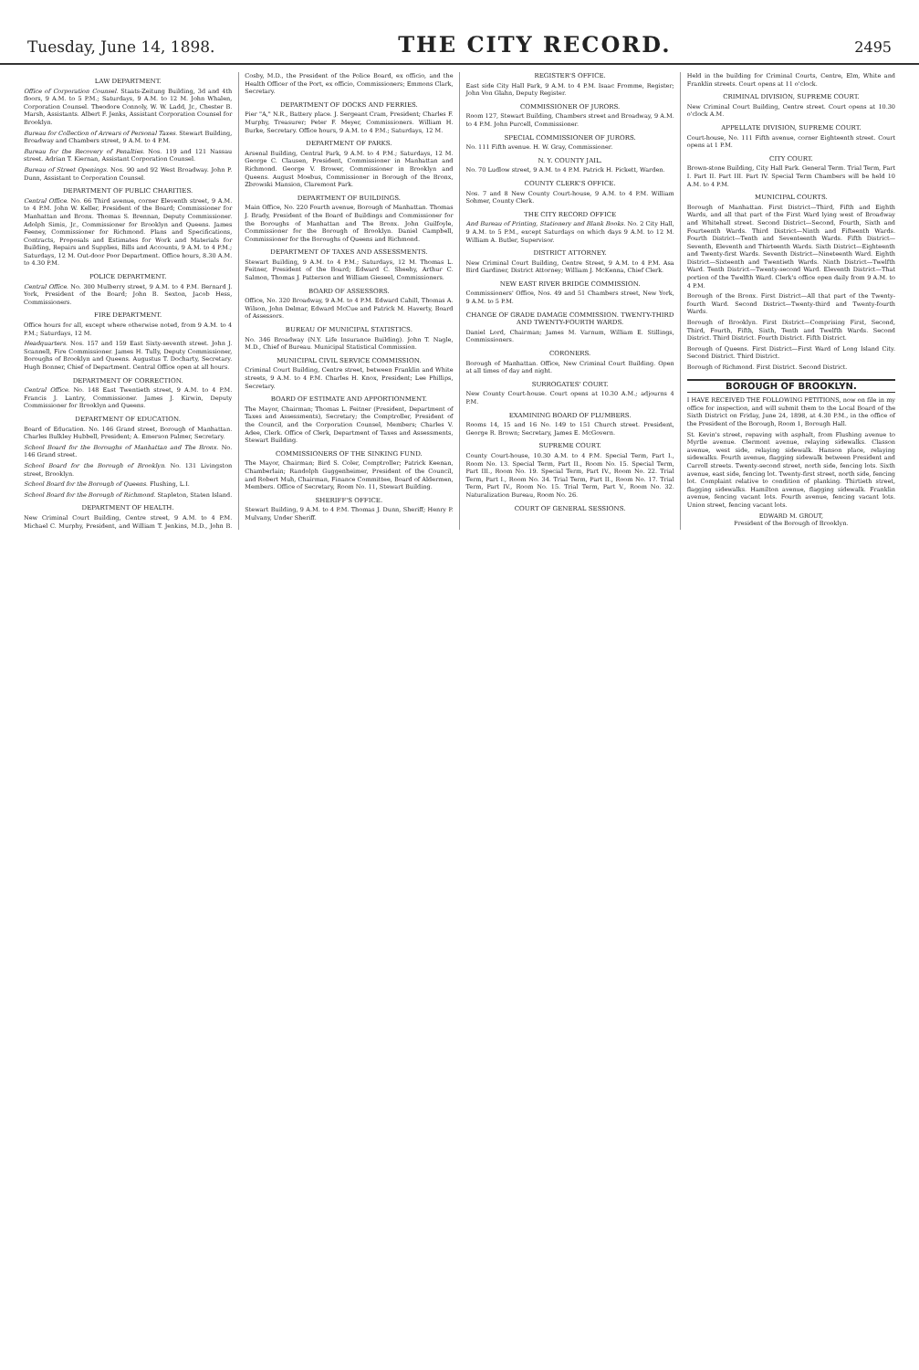Tuesday, June 14, 1898. THE CITY RECORD. 2495
LAW DEPARTMENT.
Office of Corporation Counsel. Staats-Zeitung Building, 3d and 4th floors, 9 A.M. to 5 P.M.; Saturdays, 9 A.M. to 12 M. John Whalen, Corporation Counsel. Theodore Connoly, W. W. Ladd, Jr., Chester B. Marsh, Assistants. Albert F. Jenks, Assistant Corporation Counsel for Brooklyn.
Bureau for Collection of Arrears of Personal Taxes. Stewart Building, Broadway and Chambers street, 9 A.M. to 4 P.M.
Bureau for the Recovery of Penalties. Nos. 119 and 121 Nassau street. Adrian T. Kiernan, Assistant Corporation Counsel.
Bureau of Street Openings. Nos. 90 and 92 West Broadway. John P. Dunn, Assistant to Corporation Counsel.
DEPARTMENT OF PUBLIC CHARITIES.
Central Office. No. 66 Third avenue, corner Eleventh street, 9 A.M. to 4 P.M. John W. Keller, President of the Board; Commissioner for Manhattan and Bronx. Thomas S. Brennan, Deputy Commissioner. Adolph Simis, Jr., Commissioner for Brooklyn and Queens. James Feeney, Commissioner for Richmond. Plans and Specifications, Contracts, Proposals and Estimates for Work and Materials for Building, Repairs and Supplies, Bills and Accounts, 9 A.M. to 4 P.M.; Saturdays, 12 M. Out-door Poor Department. Office hours, 8.30 A.M. to 4.30 P.M.
POLICE DEPARTMENT.
Central Office. No. 300 Mulberry street, 9 A.M. to 4 P.M. Bernard J. York, President of the Board; John B. Sexton, Jacob Hess, Commissioners.
FIRE DEPARTMENT.
Office hours for all, except where otherwise noted, from 9 A.M. to 4 P.M.; Saturdays, 12 M.
Headquarters. Nos. 157 and 159 East Sixty-seventh street. John J. Scannell, Fire Commissioner. James H. Tully, Deputy Commissioner, Boroughs of Brooklyn and Queens. Augustus T. Docharty, Secretary. Hugh Bonner, Chief of Department. Central Office open at all hours.
DEPARTMENT OF CORRECTION.
Central Office. No. 148 East Twentieth street, 9 A.M. to 4 P.M. Francis J. Lantry, Commissioner. James J. Kirwin, Deputy Commissioner for Brooklyn and Queens.
DEPARTMENT OF EDUCATION.
Board of Education. No. 146 Grand street, Borough of Manhattan. Charles Bulkley Hubbell, President; A. Emerson Palmer, Secretary.
School Board for the Boroughs of Manhattan and The Bronx. No. 146 Grand street.
School Board for the Borough of Brooklyn. No. 131 Livingston street, Brooklyn.
School Board for the Borough of Queens. Flushing, L.I.
School Board for the Borough of Richmond. Stapleton, Staten Island.
DEPARTMENT OF HEALTH.
New Criminal Court Building, Centre street, 9 A.M. to 4 P.M. Michael C. Murphy, President, and William T. Jenkins, M.D., John B. Cosby, M.D., the President of the Police Board, ex officio, and the Health Officer of the Port, ex officio, Commissioners; Emmons Clark, Secretary.
DEPARTMENT OF DOCKS AND FERRIES.
Pier "A," N.R., Battery place. J. Sergeant Cram, President; Charles F. Murphy, Treasurer; Peter F. Meyer, Commissioners. William H. Burke, Secretary. Office hours, 9 A.M. to 4 P.M.; Saturdays, 12 M.
DEPARTMENT OF PARKS.
Arsenal Building, Central Park, 9 A.M. to 4 P.M.; Saturdays, 12 M. George C. Clausen, President, Commissioner in Manhattan and Richmond. George V. Brower, Commissioner in Brooklyn and Queens. August Moebus, Commissioner in Borough of the Bronx, Zbrowski Mansion, Claremont Park.
DEPARTMENT OF BUILDINGS.
Main Office, No. 220 Fourth avenue, Borough of Manhattan. Thomas J. Brady, President of the Board of Buildings and Commissioner for the Boroughs of Manhattan and The Bronx. John Guilfoyle, Commissioner for the Borough of Brooklyn. Daniel Campbell, Commissioner for the Boroughs of Queens and Richmond.
DEPARTMENT OF TAXES AND ASSESSMENTS.
Stewart Building, 9 A.M. to 4 P.M.; Saturdays, 12 M. Thomas L. Feitner, President of the Board; Edward C. Sheehy, Arthur C. Salmon, Thomas J. Patterson and William Gieseel, Commissioners.
BOARD OF ASSESSORS.
Office, No. 320 Broadway, 9 A.M. to 4 P.M. Edward Cahill, Thomas A. Wilson, John Delmar, Edward McCue and Patrick M. Haverty, Board of Assessors.
BUREAU OF MUNICIPAL STATISTICS.
No. 346 Broadway (N.Y. Life Insurance Building). John T. Nagle, M.D., Chief of Bureau. Municipal Statistical Commission.
MUNICIPAL CIVIL SERVICE COMMISSION.
Criminal Court Building, Centre street, between Franklin and White streets, 9 A.M. to 4 P.M. Charles H. Knox, President; Lee Phillips, Secretary.
BOARD OF ESTIMATE AND APPORTIONMENT.
The Mayor, Chairman; Thomas L. Feitner (President, Department of Taxes and Assessments), Secretary; the Comptroller, President of the Council, and the Corporation Counsel, Members; Charles V. Adee, Clerk. Office of Clerk, Department of Taxes and Assessments, Stewart Building.
COMMISSIONERS OF THE SINKING FUND.
The Mayor, Chairman; Bird S. Coler, Comptroller; Patrick Keenan, Chamberlain; Randolph Guggenheimer, President of the Council, and Robert Muh, Chairman, Finance Committee, Board of Aldermen, Members. Office of Secretary, Room No. 11, Stewart Building.
SHERIFF'S OFFICE.
Stewart Building, 9 A.M. to 4 P.M. Thomas J. Dunn, Sheriff; Henry P. Mulvany, Under Sheriff.
REGISTER'S OFFICE.
East side City Hall Park, 9 A.M. to 4 P.M. Isaac Fromme, Register; John Von Glahn, Deputy Register.
COMMISSIONER OF JURORS.
Room 127, Stewart Building, Chambers street and Broadway, 9 A.M. to 4 P.M. John Purcell, Commissioner.
SPECIAL COMMISSIONER OF JURORS.
No. 111 Fifth avenue. H. W. Gray, Commissioner.
N. Y. COUNTY JAIL.
No. 70 Ludlow street, 9 A.M. to 4 P.M. Patrick H. Pickett, Warden.
COUNTY CLERK'S OFFICE.
Nos. 7 and 8 New County Court-house, 9 A.M. to 4 P.M. William Sohmer, County Clerk.
THE CITY RECORD OFFICE
And Bureau of Printing, Stationery and Blank Books. No. 2 City Hall, 9 A.M. to 5 P.M., except Saturdays on which days 9 A.M. to 12 M. William A. Butler, Supervisor.
DISTRICT ATTORNEY.
New Criminal Court Building, Centre Street, 9 A.M. to 4 P.M. Asa Bird Gardiner, District Attorney; William J. McKenna, Chief Clerk.
NEW EAST RIVER BRIDGE COMMISSION.
Commissioners' Office, Nos. 49 and 51 Chambers street, New York, 9 A.M. to 5 P.M.
CHANGE OF GRADE DAMAGE COMMISSION. TWENTY-THIRD AND TWENTY-FOURTH WARDS.
Daniel Lord, Chairman; James M. Varnum, William E. Stillings, Commissioners.
CORONERS.
Borough of Manhattan. Office, New Criminal Court Building. Open at all times of day and night.
SURROGATES' COURT.
New County Court-house. Court opens at 10.30 A.M.; adjourns 4 P.M.
EXAMINING BOARD OF PLUMBERS.
Rooms 14, 15 and 16 No. 149 to 151 Church street. President, George R. Brown; Secretary, James E. McGovern.
SUPREME COURT.
County Court-house, 10.30 A.M. to 4 P.M. Special Term, Part I., Room No. 13. Special Term, Part II., Room No. 15. Special Term, Part III., Room No. 19. Special Term, Part IV., Room No. 22. Trial Term, Part I., Room No. 34. Trial Term, Part II., Room No. 17. Trial Term, Part IV., Room No. 15. Trial Term, Part V., Room No. 32. Naturalization Bureau, Room No. 26.
COURT OF GENERAL SESSIONS.
Held in the building for Criminal Courts, Centre, Elm, White and Franklin streets. Court opens at 11 o'clock.
CRIMINAL DIVISION, SUPREME COURT.
New Criminal Court Building, Centre street. Court opens at 10.30 o'clock A.M.
APPELLATE DIVISION, SUPREME COURT.
Court-house, No. 111 Fifth avenue, corner Eighteenth street. Court opens at 1 P.M.
CITY COURT.
Brown-stone Building, City Hall Park. General Term. Trial Term, Part I. Part II. Part III. Part IV. Special Term Chambers will be held 10 A.M. to 4 P.M.
MUNICIPAL COURTS.
Borough of Manhattan. First District—Third, Fifth and Eighth Wards, and all that part of the First Ward lying west of Broadway and Whitehall street. Second District—Second, Fourth, Sixth and Fourteenth Wards. Third District—Ninth and Fifteenth Wards. Fourth District—Tenth and Seventeenth Wards. Fifth District—Seventh, Eleventh and Thirteenth Wards. Sixth District—Eighteenth and Twenty-first Wards. Seventh District—Nineteenth Ward. Eighth District—Sixteenth and Twentieth Wards. Ninth District—Twelfth Ward. Tenth District—Twenty-second Ward. Eleventh District—That portion of the Twelfth Ward. Clerk's office open daily from 9 A.M. to 4 P.M.
Borough of the Bronx. First District—All that part of the Twenty-fourth Ward. Second District—Twenty-third and Twenty-fourth Wards.
Borough of Brooklyn. First District—Comprising First, Second, Third, Fourth, Fifth, Sixth, Tenth and Twelfth Wards. Second District. Third District. Fourth District. Fifth District.
Borough of Queens. First District—First Ward of Long Island City. Second District. Third District.
Borough of Richmond. First District. Second District.
BOROUGH OF BROOKLYN.
I HAVE RECEIVED THE FOLLOWING PETITIONS, now on file in my office for inspection, and will submit them to the Local Board of the Sixth District on Friday, June 24, 1898, at 4.30 P.M., in the office of the President of the Borough, Room 1, Borough Hall.
St. Kevin's street, repaving with asphalt, from Flushing avenue to Myrtle avenue. Clermont avenue, relaying sidewalks. Classon avenue, west side, relaying sidewalk. Hanson place, relaying sidewalks. Fourth avenue, flagging sidewalk between President and Carroll streets. Twenty-second street, north side, fencing lots. Sixth avenue, east side, fencing lot. Twenty-first street, north side, fencing lot. Complaint relative to condition of planking. Thirtieth street, flagging sidewalks. Hamilton avenue, flagging sidewalk. Franklin avenue, fencing vacant lots. Fourth avenue, fencing vacant lots. Union street, fencing vacant lots.
EDWARD M. GROUT,
President of the Borough of Brooklyn.